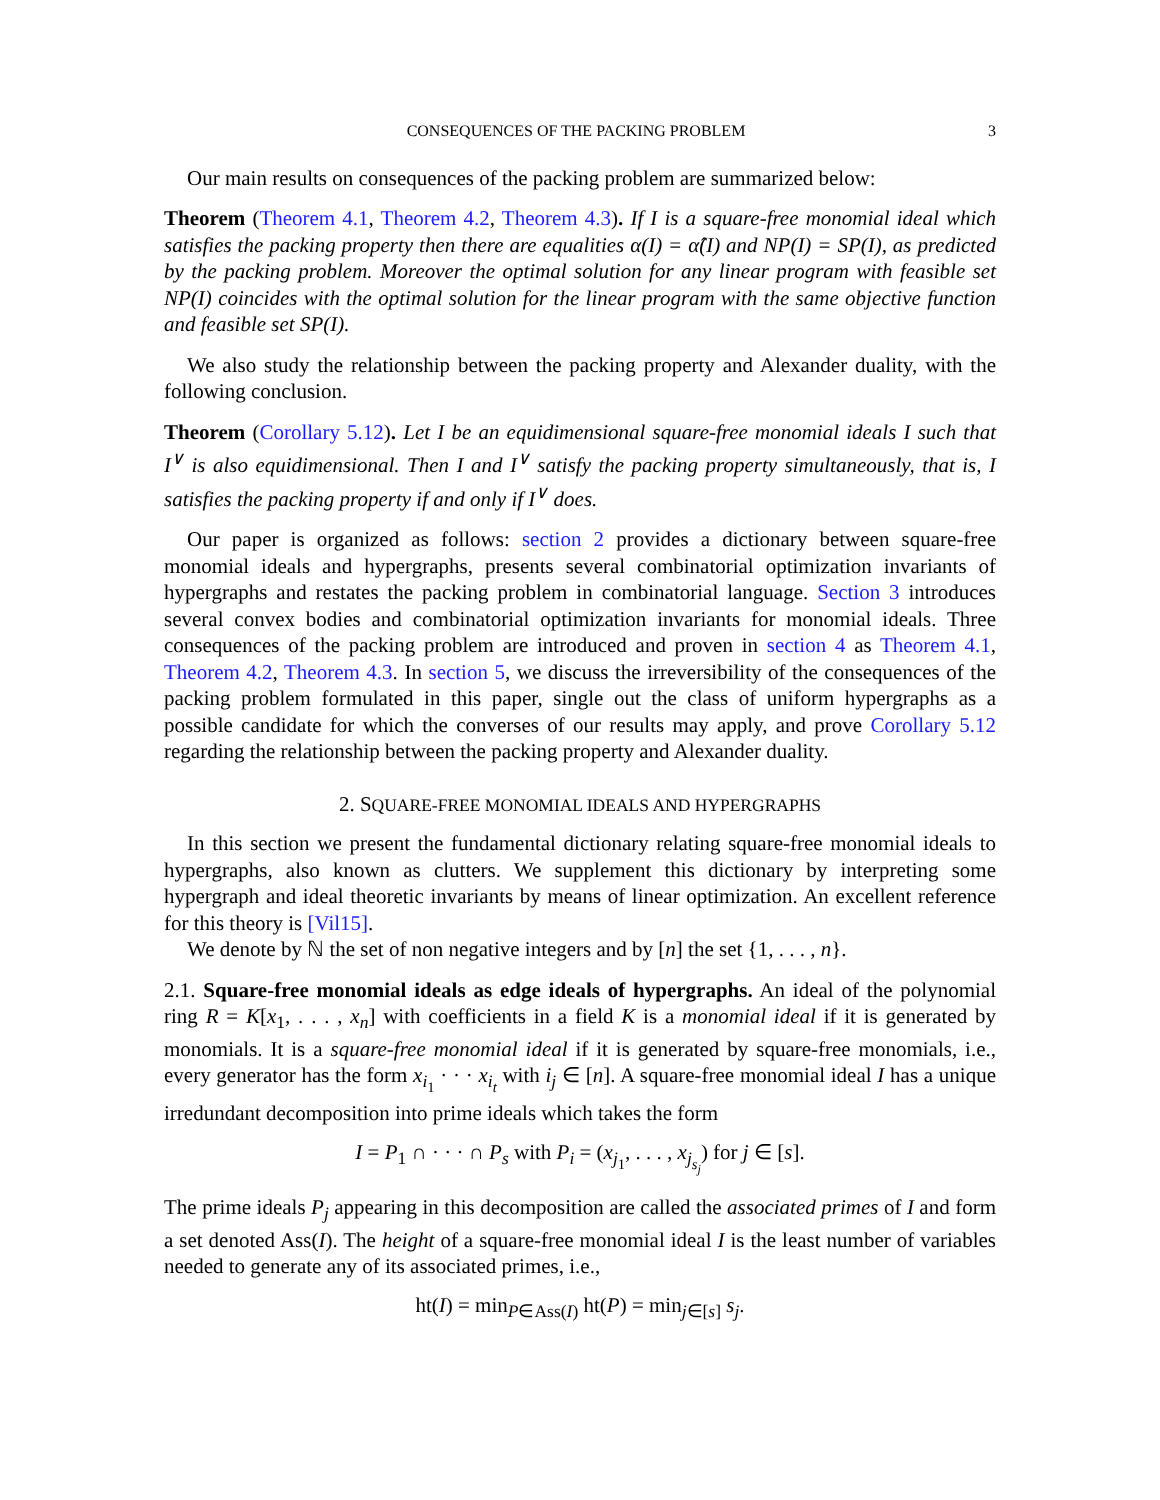CONSEQUENCES OF THE PACKING PROBLEM 3
Our main results on consequences of the packing problem are summarized below:
Theorem (Theorem 4.1, Theorem 4.2, Theorem 4.3). If I is a square-free monomial ideal which satisfies the packing property then there are equalities α(I) = α̂(I) and NP(I) = SP(I), as predicted by the packing problem. Moreover the optimal solution for any linear program with feasible set NP(I) coincides with the optimal solution for the linear program with the same objective function and feasible set SP(I).
We also study the relationship between the packing property and Alexander duality, with the following conclusion.
Theorem (Corollary 5.12). Let I be an equidimensional square-free monomial ideals I such that I<sup>∨</sup> is also equidimensional. Then I and I<sup>∨</sup> satisfy the packing property simultaneously, that is, I satisfies the packing property if and only if I<sup>∨</sup> does.
Our paper is organized as follows: section 2 provides a dictionary between square-free monomial ideals and hypergraphs, presents several combinatorial optimization invariants of hypergraphs and restates the packing problem in combinatorial language. Section 3 introduces several convex bodies and combinatorial optimization invariants for monomial ideals. Three consequences of the packing problem are introduced and proven in section 4 as Theorem 4.1, Theorem 4.2, Theorem 4.3. In section 5, we discuss the irreversibility of the consequences of the packing problem formulated in this paper, single out the class of uniform hypergraphs as a possible candidate for which the converses of our results may apply, and prove Corollary 5.12 regarding the relationship between the packing property and Alexander duality.
2. SQUARE-FREE MONOMIAL IDEALS AND HYPERGRAPHS
In this section we present the fundamental dictionary relating square-free monomial ideals to hypergraphs, also known as clutters. We supplement this dictionary by interpreting some hypergraph and ideal theoretic invariants by means of linear optimization. An excellent reference for this theory is [Vil15].
We denote by ℕ the set of non negative integers and by [n] the set {1, . . . , n}.
2.1. Square-free monomial ideals as edge ideals of hypergraphs. An ideal of the polynomial ring R = K[x<sub>1</sub>, . . . , x<sub>n</sub>] with coefficients in a field K is a monomial ideal if it is generated by monomials. It is a square-free monomial ideal if it is generated by square-free monomials, i.e., every generator has the form x<sub>i<sub>1</sub></sub> · · · x<sub>i<sub>t</sub></sub> with i<sub>j</sub> ∈ [n]. A square-free monomial ideal I has a unique irredundant decomposition into prime ideals which takes the form
I = P<sub>1</sub> ∩ · · · ∩ P<sub>s</sub> with P<sub>i</sub> = (x<sub>j<sub>1</sub></sub>, . . . , x<sub>j<sub>s<sub>j</sub></sub></sub>) for j ∈ [s].
The prime ideals P<sub>j</sub> appearing in this decomposition are called the associated primes of I and form a set denoted Ass(I). The height of a square-free monomial ideal I is the least number of variables needed to generate any of its associated primes, i.e.,
ht(I) = min<sub>P∈Ass(I)</sub> ht(P) = min<sub>j∈[s]</sub> s<sub>j</sub>.